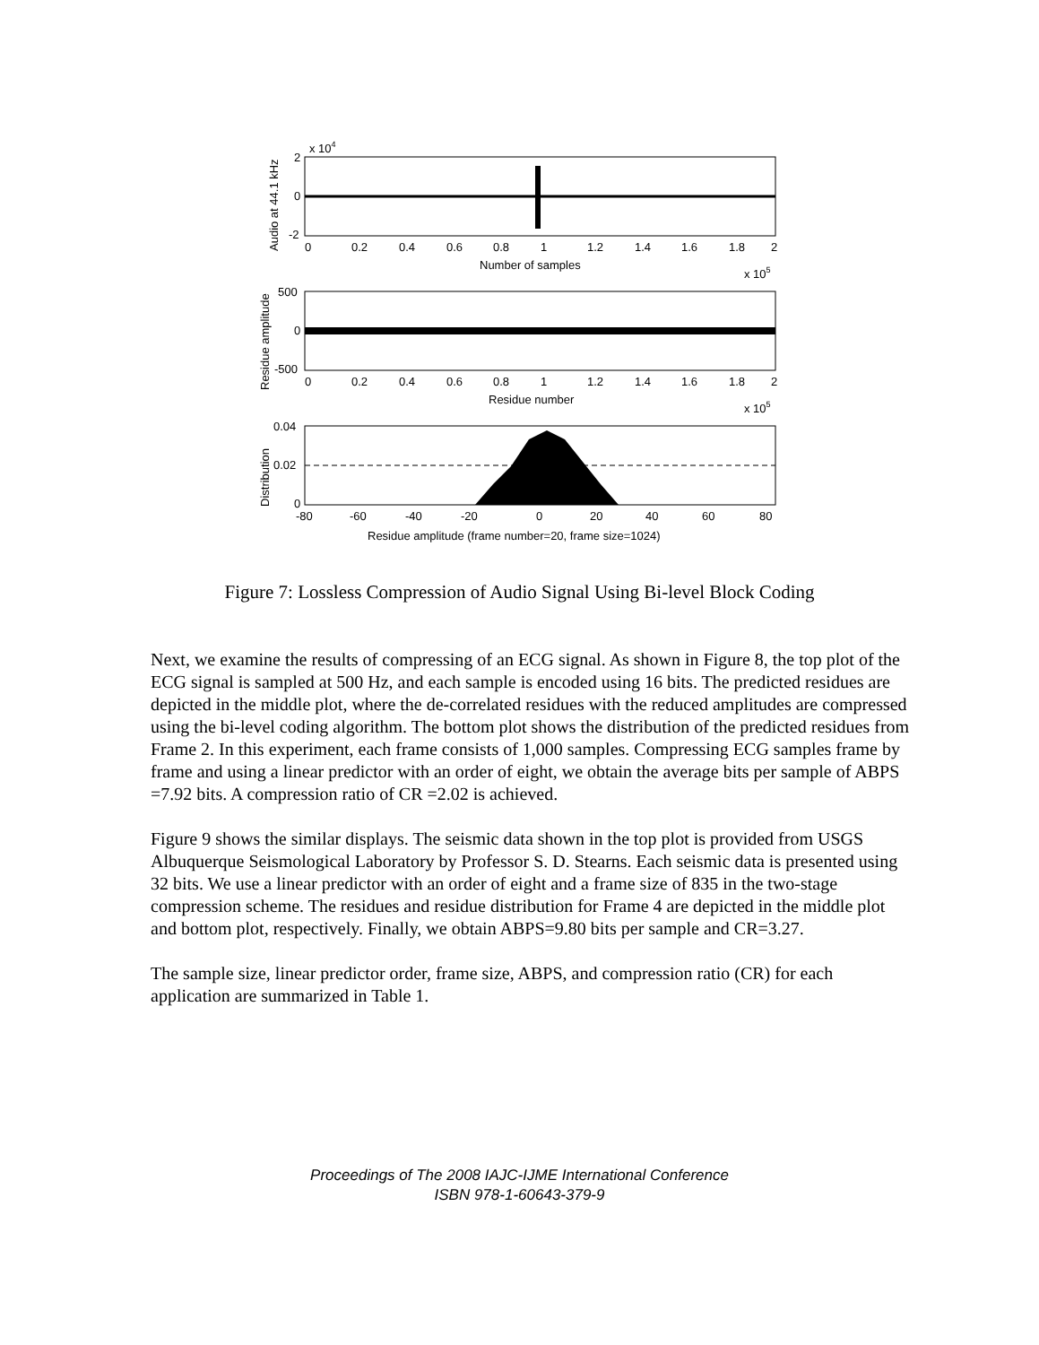x 104
2
0
-2
0
0.2
0.4
0.6
0.8
1
1.2
1.4
1.6
1.8
2
Number of samples
x 105
Audio at 44.1 kHz
500
0
-500
0
0.2
0.4
0.6
0.8
1
1.2
1.4
1.6
1.8
2
Residue number
x 105
Residue amplitude
0.04
0.02
0
-80
-60
-40
-20
0
20
40
60
80
Residue amplitude (frame number=20, frame size=1024)
Distribution
Figure 7: Lossless Compression of Audio Signal Using Bi-level Block Coding
Next, we examine the results of compressing of an ECG signal. As shown in Figure 8, the top plot of the ECG signal is sampled at 500 Hz, and each sample is encoded using 16 bits. The predicted residues are depicted in the middle plot, where the de-correlated residues with the reduced amplitudes are compressed using the bi-level coding algorithm. The bottom plot shows the distribution of the predicted residues from Frame 2. In this experiment, each frame consists of 1,000 samples. Compressing ECG samples frame by frame and using a linear predictor with an order of eight, we obtain the average bits per sample of ABPS =7.92 bits. A compression ratio of CR =2.02 is achieved.
Figure 9 shows the similar displays. The seismic data shown in the top plot is provided from USGS Albuquerque Seismological Laboratory by Professor S. D. Stearns. Each seismic data is presented using 32 bits. We use a linear predictor with an order of eight and a frame size of 835 in the two-stage compression scheme. The residues and residue distribution for Frame 4 are depicted in the middle plot and bottom plot, respectively. Finally, we obtain ABPS=9.80 bits per sample and CR=3.27.
The sample size, linear predictor order, frame size, ABPS, and compression ratio (CR) for each application are summarized in Table 1.
Proceedings of The 2008 IAJC-IJME International Conference
ISBN 978-1-60643-379-9